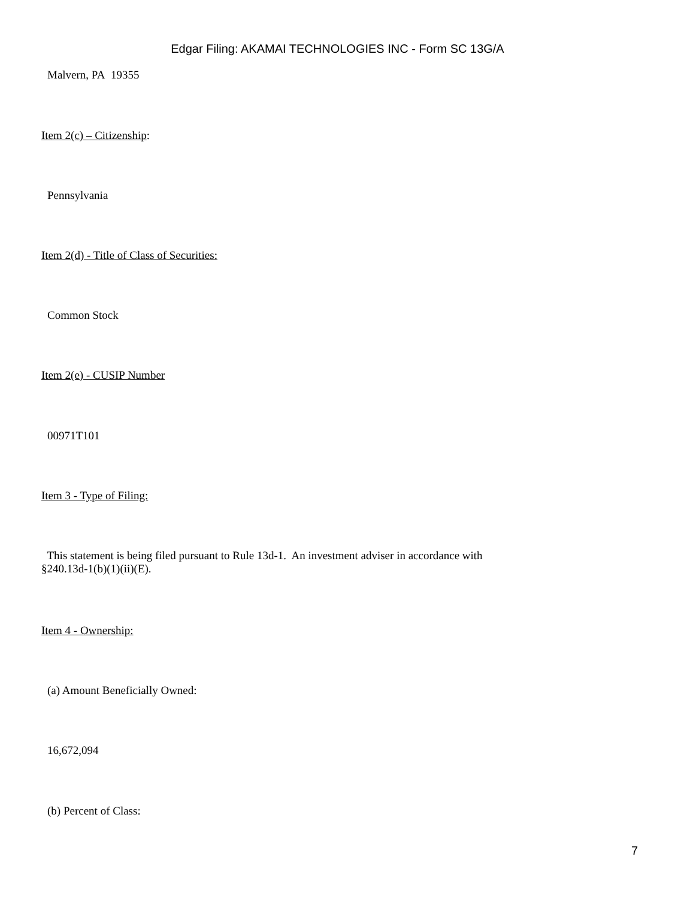Edgar Filing: AKAMAI TECHNOLOGIES INC - Form SC 13G/A
Malvern, PA 19355
Item 2(c) – Citizenship:
Pennsylvania
Item 2(d) - Title of Class of Securities:
Common Stock
Item 2(e) - CUSIP Number
00971T101
Item 3 - Type of Filing:
This statement is being filed pursuant to Rule 13d-1. An investment adviser in accordance with
§240.13d-1(b)(1)(ii)(E).
Item 4 - Ownership:
(a) Amount Beneficially Owned:
16,672,094
(b) Percent of Class:
7